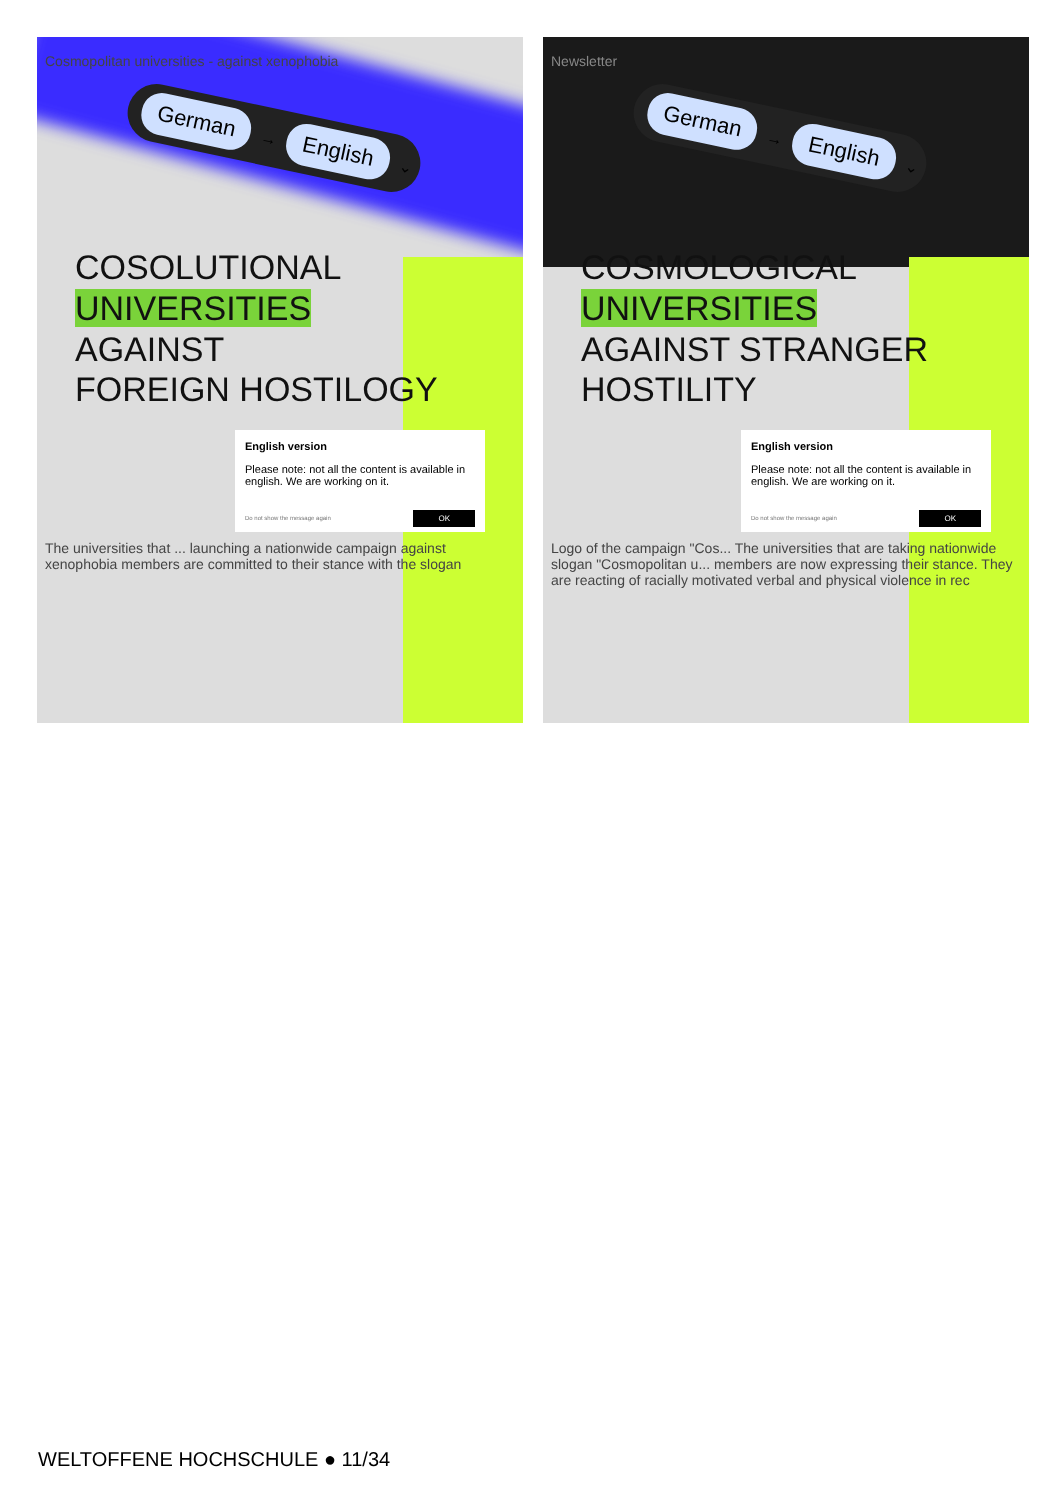Cosmopolitan universities - against xenophobia
German → English ⌄
COSOLUTIONAL
UNIVERSITIES
AGAINST
FOREIGN HOSTILOGY
English version
Please note: not all the content is available in english. We are working on it.
Do not show the message again OK
The universities that ... launching a nationwide campaign against xenophobia members are committed to their stance with the slogan
Newsletter
German → English ⌄
COSMOLOGICAL
UNIVERSITIES
AGAINST STRANGER
HOSTILITY
English version
Please note: not all the content is available in english. We are working on it.
Do not show the message again OK
Logo of the campaign "Cos... The universities that are taking nationwide slogan "Cosmopolitan u... members are now expressing their stance. They are reacting of racially motivated verbal and physical violence in rec
WELTOFFENE HOCHSCHULE ● 11/34